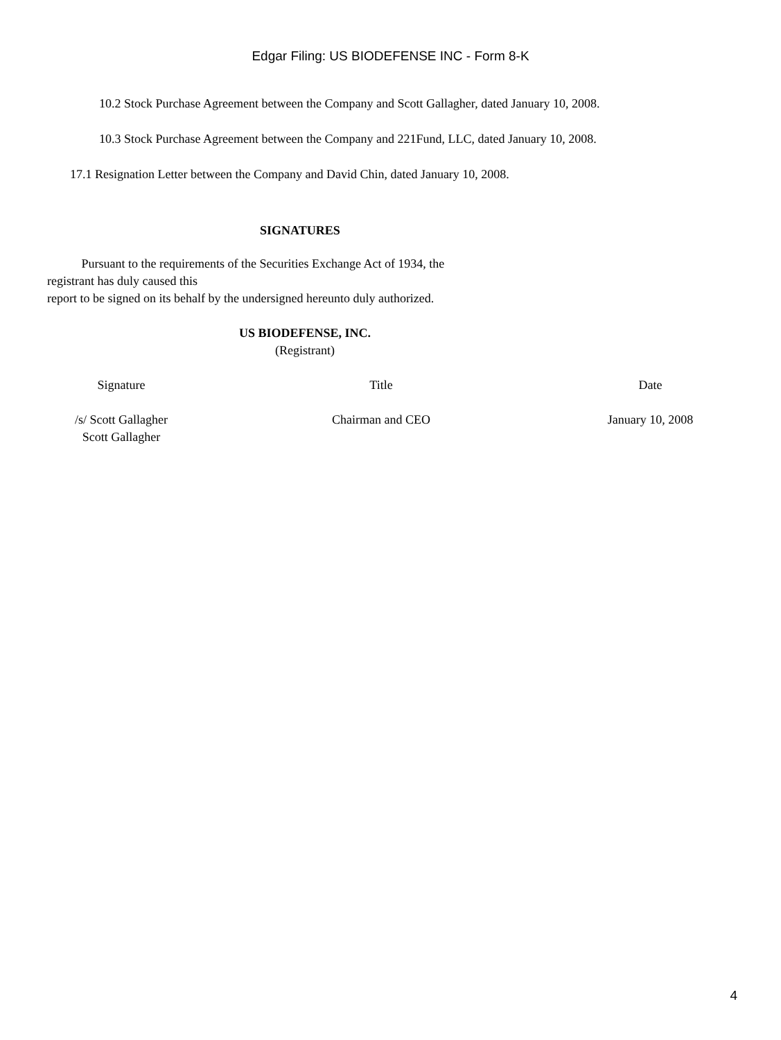Edgar Filing: US BIODEFENSE INC - Form 8-K
10.2 Stock Purchase Agreement between the Company and Scott Gallagher, dated January 10, 2008.
10.3 Stock Purchase Agreement between the Company and 221Fund, LLC, dated January 10, 2008.
17.1 Resignation Letter between the Company and David Chin, dated January 10, 2008.
SIGNATURES
Pursuant to the requirements of the Securities Exchange Act of 1934, the
registrant has duly caused this
report to be signed on its behalf by the undersigned hereunto duly authorized.
US BIODEFENSE, INC.
(Registrant)
| Signature | Title | Date |
| --- | --- | --- |
| /s/ Scott Gallagher Scott Gallagher | Chairman and CEO | January 10, 2008 |
4